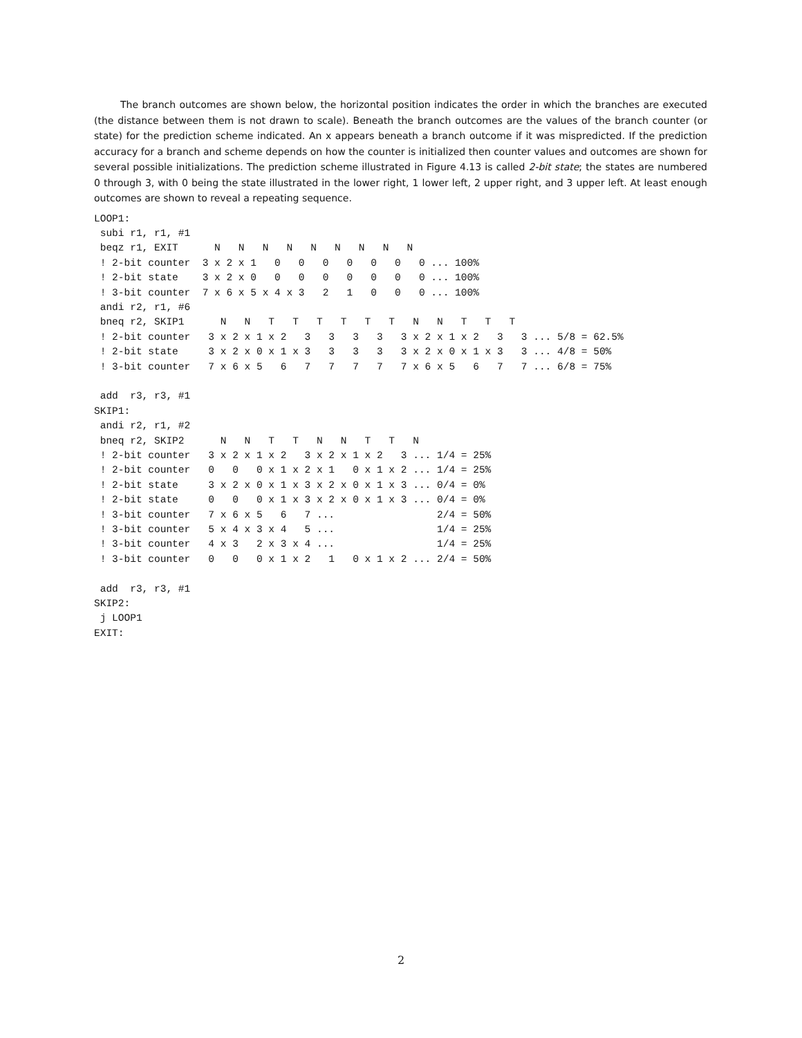The branch outcomes are shown below, the horizontal position indicates the order in which the branches are executed (the distance between them is not drawn to scale). Beneath the branch outcomes are the values of the branch counter (or state) for the prediction scheme indicated. An x appears beneath a branch outcome if it was mispredicted. If the prediction accuracy for a branch and scheme depends on how the counter is initialized then counter values and outcomes are shown for several possible initializations. The prediction scheme illustrated in Figure 4.13 is called 2-bit state; the states are numbered 0 through 3, with 0 being the state illustrated in the lower right, 1 lower left, 2 upper right, and 3 upper left. At least enough outcomes are shown to reveal a repeating sequence.
LOOP1:
 subi r1, r1, #1
 beqz r1, EXIT      N   N   N   N   N   N   N   N   N
 ! 2-bit counter  3 x 2 x 1   0   0   0   0   0   0   0 ... 100%
 ! 2-bit state    3 x 2 x 0   0   0   0   0   0   0   0 ... 100%
 ! 3-bit counter  7 x 6 x 5 x 4 x 3   2   1   0   0   0 ... 100%
 andi r2, r1, #6
 bneq r2, SKIP1      N   N   T   T   T   T   T   T   N   N   T   T   T
 ! 2-bit counter   3 x 2 x 1 x 2   3   3   3   3   3 x 2 x 1 x 2   3   3 ... 5/8 = 62.5%
 ! 2-bit state     3 x 2 x 0 x 1 x 3   3   3   3   3 x 2 x 0 x 1 x 3   3 ... 4/8 = 50%
 ! 3-bit counter   7 x 6 x 5   6   7   7   7   7   7 x 6 x 5   6   7   7 ... 6/8 = 75%

 add  r3, r3, #1
SKIP1:
 andi r2, r1, #2
 bneq r2, SKIP2      N   N   T   T   N   N   T   T   N
 ! 2-bit counter   3 x 2 x 1 x 2   3 x 2 x 1 x 2   3 ... 1/4 = 25%
 ! 2-bit counter   0   0   0 x 1 x 2 x 1   0 x 1 x 2 ... 1/4 = 25%
 ! 2-bit state     3 x 2 x 0 x 1 x 3 x 2 x 0 x 1 x 3 ... 0/4 = 0%
 ! 2-bit state     0   0   0 x 1 x 3 x 2 x 0 x 1 x 3 ... 0/4 = 0%
 ! 3-bit counter   7 x 6 x 5   6   7 ...                 2/4 = 50%
 ! 3-bit counter   5 x 4 x 3 x 4   5 ...                 1/4 = 25%
 ! 3-bit counter   4 x 3   2 x 3 x 4 ...                 1/4 = 25%
 ! 3-bit counter   0   0   0 x 1 x 2   1   0 x 1 x 2 ... 2/4 = 50%

 add  r3, r3, #1
SKIP2:
 j LOOP1
EXIT:
2